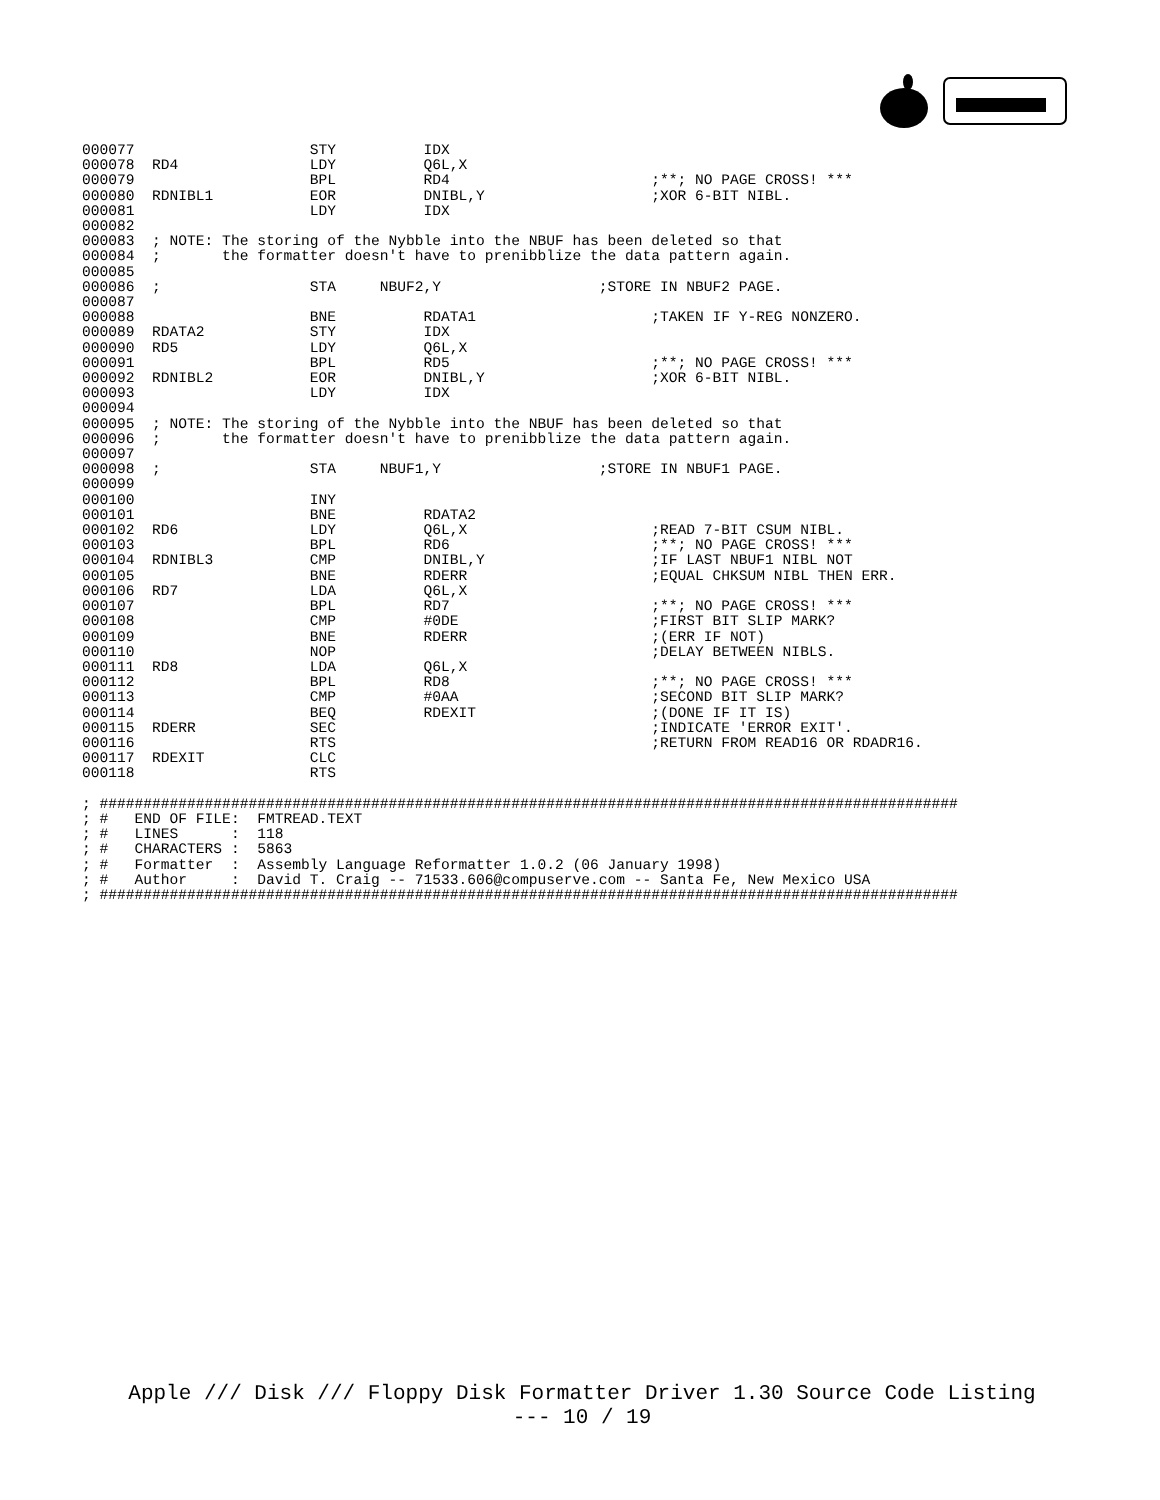000077                    STY          IDX
000078  RD4               LDY          Q6L,X
000079                    BPL          RD4                       ;**; NO PAGE CROSS! ***
000080  RDNIBL1           EOR          DNIBL,Y                   ;XOR 6-BIT NIBL.
000081                    LDY          IDX
000082
000083  ; NOTE: The storing of the Nybble into the NBUF has been deleted so that
000084  ;       the formatter doesn't have to prenibblize the data pattern again.
000085
000086  ;                 STA     NBUF2,Y                  ;STORE IN NBUF2 PAGE.
000087
000088                    BNE          RDATA1                    ;TAKEN IF Y-REG NONZERO.
000089  RDATA2            STY          IDX
000090  RD5               LDY          Q6L,X
000091                    BPL          RD5                       ;**; NO PAGE CROSS! ***
000092  RDNIBL2           EOR          DNIBL,Y                   ;XOR 6-BIT NIBL.
000093                    LDY          IDX
000094
000095  ; NOTE: The storing of the Nybble into the NBUF has been deleted so that
000096  ;       the formatter doesn't have to prenibblize the data pattern again.
000097
000098  ;                 STA     NBUF1,Y                  ;STORE IN NBUF1 PAGE.
000099
000100                    INY
000101                    BNE          RDATA2
000102  RD6               LDY          Q6L,X                     ;READ 7-BIT CSUM NIBL.
000103                    BPL          RD6                       ;**; NO PAGE CROSS! ***
000104  RDNIBL3           CMP          DNIBL,Y                   ;IF LAST NBUF1 NIBL NOT
000105                    BNE          RDERR                     ;EQUAL CHKSUM NIBL THEN ERR.
000106  RD7               LDA          Q6L,X
000107                    BPL          RD7                       ;**; NO PAGE CROSS! ***
000108                    CMP          #0DE                      ;FIRST BIT SLIP MARK?
000109                    BNE          RDERR                     ;(ERR IF NOT)
000110                    NOP                                    ;DELAY BETWEEN NIBLS.
000111  RD8               LDA          Q6L,X
000112                    BPL          RD8                       ;**; NO PAGE CROSS! ***
000113                    CMP          #0AA                      ;SECOND BIT SLIP MARK?
000114                    BEQ          RDEXIT                    ;(DONE IF IT IS)
000115  RDERR             SEC                                    ;INDICATE 'ERROR EXIT'.
000116                    RTS                                    ;RETURN FROM READ16 OR RDADR16.
000117  RDEXIT            CLC
000118                    RTS

; ##################################################################################################
; #   END OF FILE:  FMTREAD.TEXT
; #   LINES      :  118
; #   CHARACTERS :  5863
; #   Formatter  :  Assembly Language Reformatter 1.0.2 (06 January 1998)
; #   Author     :  David T. Craig -- 71533.606@compuserve.com -- Santa Fe, New Mexico USA
; ##################################################################################################
Apple /// Disk /// Floppy Disk Formatter Driver 1.30 Source Code Listing
--- 10 / 19